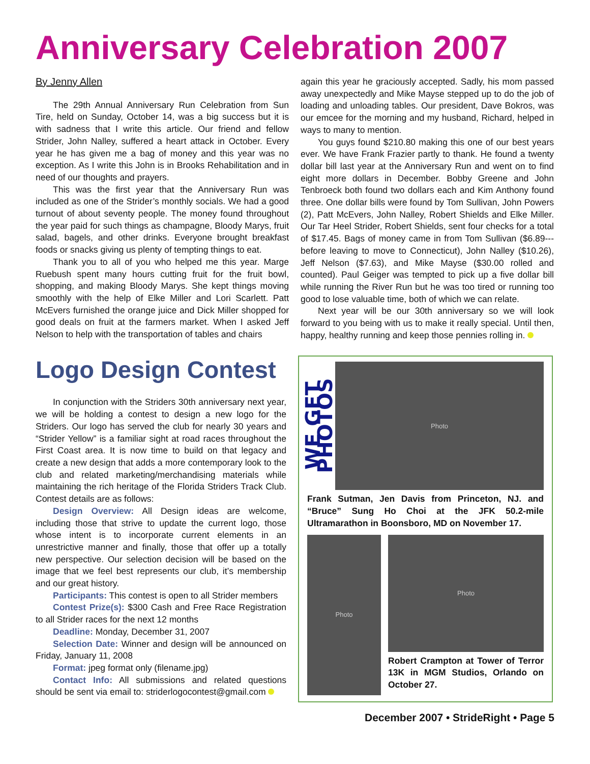Anniversary Celebration 2007
By Jenny Allen
The 29th Annual Anniversary Run Celebration from Sun Tire, held on Sunday, October 14, was a big success but it is with sadness that I write this article. Our friend and fellow Strider, John Nalley, suffered a heart attack in October. Every year he has given me a bag of money and this year was no exception. As I write this John is in Brooks Rehabilitation and in need of our thoughts and prayers.
This was the first year that the Anniversary Run was included as one of the Strider’s monthly socials. We had a good turnout of about seventy people. The money found throughout the year paid for such things as champagne, Bloody Marys, fruit salad, bagels, and other drinks. Everyone brought breakfast foods or snacks giving us plenty of tempting things to eat.
Thank you to all of you who helped me this year. Marge Ruebush spent many hours cutting fruit for the fruit bowl, shopping, and making Bloody Marys. She kept things moving smoothly with the help of Elke Miller and Lori Scarlett. Patt McEvers furnished the orange juice and Dick Miller shopped for good deals on fruit at the farmers market. When I asked Jeff Nelson to help with the transportation of tables and chairs
again this year he graciously accepted. Sadly, his mom passed away unexpectedly and Mike Mayse stepped up to do the job of loading and unloading tables. Our president, Dave Bokros, was our emcee for the morning and my husband, Richard, helped in ways to many to mention.
You guys found $210.80 making this one of our best years ever. We have Frank Frazier partly to thank. He found a twenty dollar bill last year at the Anniversary Run and went on to find eight more dollars in December. Bobby Greene and John Tenbroeck both found two dollars each and Kim Anthony found three. One dollar bills were found by Tom Sullivan, John Powers (2), Patt McEvers, John Nalley, Robert Shields and Elke Miller. Our Tar Heel Strider, Robert Shields, sent four checks for a total of $17.45. Bags of money came in from Tom Sullivan ($6.89--- before leaving to move to Connecticut), John Nalley ($10.26), Jeff Nelson ($7.63), and Mike Mayse ($30.00 rolled and counted). Paul Geiger was tempted to pick up a five dollar bill while running the River Run but he was too tired or running too good to lose valuable time, both of which we can relate.
Next year will be our 30th anniversary so we will look forward to you being with us to make it really special. Until then, happy, healthy running and keep those pennies rolling in.
Logo Design Contest
In conjunction with the Striders 30th anniversary next year, we will be holding a contest to design a new logo for the Striders. Our logo has served the club for nearly 30 years and “Strider Yellow” is a familiar sight at road races throughout the First Coast area. It is now time to build on that legacy and create a new design that adds a more contemporary look to the club and related marketing/merchandising materials while maintaining the rich heritage of the Florida Striders Track Club. Contest details are as follows:
Design Overview: All Design ideas are welcome, including those that strive to update the current logo, those whose intent is to incorporate current elements in an unrestrictive manner and finally, those that offer up a totally new perspective. Our selection decision will be based on the image that we feel best represents our club, it’s membership and our great history.
Participants: This contest is open to all Strider members
Contest Prize(s): $300 Cash and Free Race Registration to all Strider races for the next 12 months
Deadline: Monday, December 31, 2007
Selection Date: Winner and design will be announced on Friday, January 11, 2008
Format: jpeg format only (filename.jpg)
Contact Info: All submissions and related questions should be sent via email to: striderlogocontest@gmail.com
WE GET PHOTOS
Photo
Frank Sutman, Jen Davis from Princeton, NJ. and “Bruce” Sung Ho Choi at the JFK 50.2-mile Ultramarathon in Boonsboro, MD on November 17.
Photo
Photo
Robert Crampton at Tower of Terror 13K in MGM Studios, Orlando on October 27.
December 2007 • StrideRight • Page 5